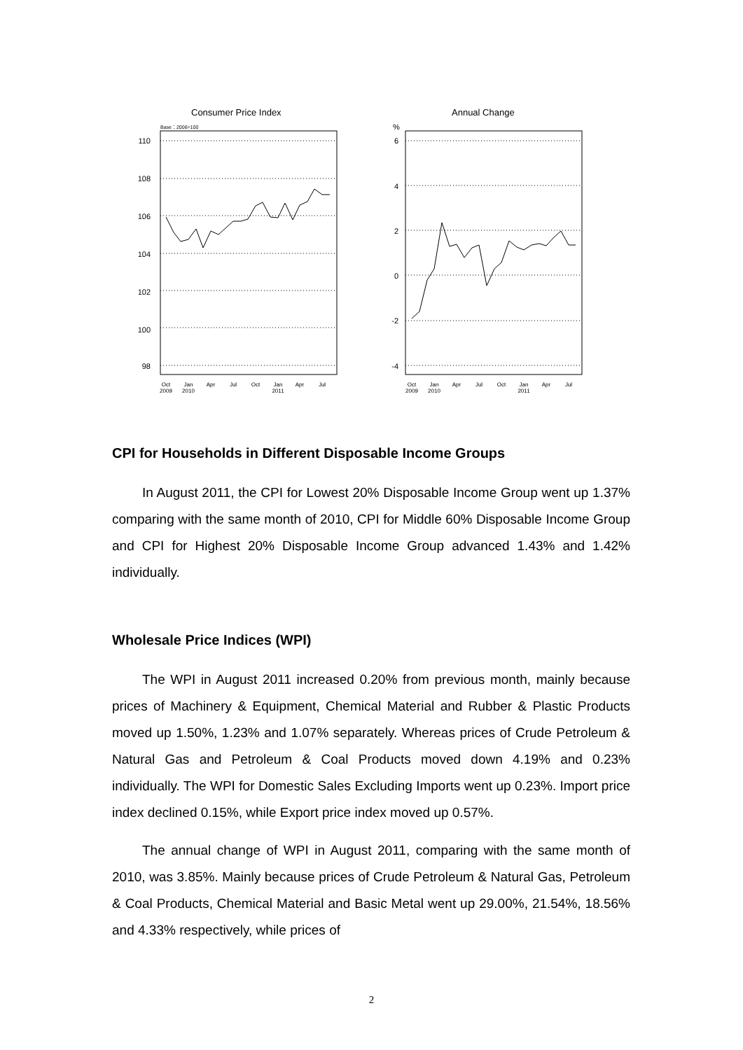Consumer Price Index
Base：2006=100
110
108
106
104
102
100
98
Oct
2009
Jan
2010
Apr
Jul
Oct
Jan
2011
Apr
Jul
Annual Change
%
6
4
2
0
-2
-4
Oct
2009
Jan
2010
Apr
Jul
Oct
Jan
2011
Apr
Jul
CPI for Households in Different Disposable Income Groups
In August 2011, the CPI for Lowest 20% Disposable Income Group went up 1.37% comparing with the same month of 2010, CPI for Middle 60% Disposable Income Group and CPI for Highest 20% Disposable Income Group advanced 1.43% and 1.42% individually.
Wholesale Price Indices (WPI)
The WPI in August 2011 increased 0.20% from previous month, mainly because prices of Machinery & Equipment, Chemical Material and Rubber & Plastic Products moved up 1.50%, 1.23% and 1.07% separately. Whereas prices of Crude Petroleum & Natural Gas and Petroleum & Coal Products moved down 4.19% and 0.23% individually. The WPI for Domestic Sales Excluding Imports went up 0.23%. Import price index declined 0.15%, while Export price index moved up 0.57%.
The annual change of WPI in August 2011, comparing with the same month of 2010, was 3.85%. Mainly because prices of Crude Petroleum & Natural Gas, Petroleum & Coal Products, Chemical Material and Basic Metal went up 29.00%, 21.54%, 18.56% and 4.33% respectively, while prices of
2